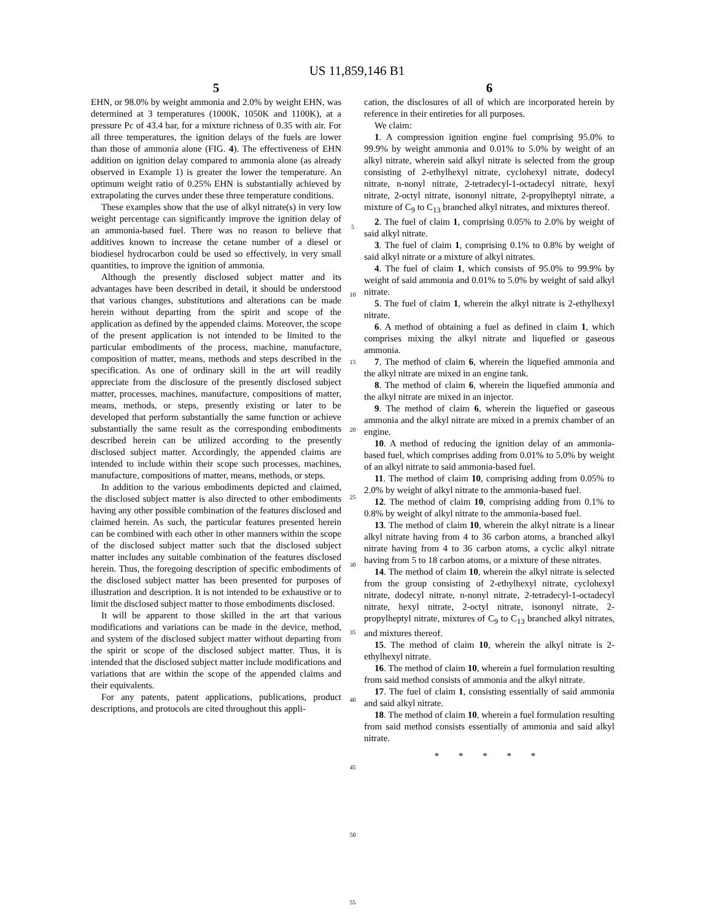US 11,859,146 B1
5
EHN, or 98.0% by weight ammonia and 2.0% by weight EHN, was determined at 3 temperatures (1000K, 1050K and 1100K), at a pressure Pc of 43.4 bar, for a mixture richness of 0.35 with air. For all three temperatures, the ignition delays of the fuels are lower than those of ammonia alone (FIG. 4). The effectiveness of EHN addition on ignition delay compared to ammonia alone (as already observed in Example 1) is greater the lower the temperature. An optimum weight ratio of 0.25% EHN is substantially achieved by extrapolating the curves under these three temperature conditions.
These examples show that the use of alkyl nitrate(s) in very low weight percentage can significantly improve the ignition delay of an ammonia-based fuel. There was no reason to believe that additives known to increase the cetane number of a diesel or biodiesel hydrocarbon could be used so effectively, in very small quantities, to improve the ignition of ammonia.
Although the presently disclosed subject matter and its advantages have been described in detail, it should be understood that various changes, substitutions and alterations can be made herein without departing from the spirit and scope of the application as defined by the appended claims. Moreover, the scope of the present application is not intended to be limited to the particular embodiments of the process, machine, manufacture, composition of matter, means, methods and steps described in the specification. As one of ordinary skill in the art will readily appreciate from the disclosure of the presently disclosed subject matter, processes, machines, manufacture, compositions of matter, means, methods, or steps, presently existing or later to be developed that perform substantially the same function or achieve substantially the same result as the corresponding embodiments described herein can be utilized according to the presently disclosed subject matter. Accordingly, the appended claims are intended to include within their scope such processes, machines, manufacture, compositions of matter, means, methods, or steps.
In addition to the various embodiments depicted and claimed, the disclosed subject matter is also directed to other embodiments having any other possible combination of the features disclosed and claimed herein. As such, the particular features presented herein can be combined with each other in other manners within the scope of the disclosed subject matter such that the disclosed subject matter includes any suitable combination of the features disclosed herein. Thus, the foregoing description of specific embodiments of the disclosed subject matter has been presented for purposes of illustration and description. It is not intended to be exhaustive or to limit the disclosed subject matter to those embodiments disclosed.
It will be apparent to those skilled in the art that various modifications and variations can be made in the device, method, and system of the disclosed subject matter without departing from the spirit or scope of the disclosed subject matter. Thus, it is intended that the disclosed subject matter include modifications and variations that are within the scope of the appended claims and their equivalents.
For any patents, patent applications, publications, product descriptions, and protocols are cited throughout this appli-
5
10
15
20
25
30
35
40
45
50
55
6
cation, the disclosures of all of which are incorporated herein by reference in their entireties for all purposes.
We claim:
1. A compression ignition engine fuel comprising 95.0% to 99.9% by weight ammonia and 0.01% to 5.0% by weight of an alkyl nitrate, wherein said alkyl nitrate is selected from the group consisting of 2-ethylhexyl nitrate, cyclohexyl nitrate, dodecyl nitrate, n-nonyl nitrate, 2-tetradecyl-1-octadecyl nitrate, hexyl nitrate, 2-octyl nitrate, isononyl nitrate, 2-propylheptyl nitrate, a mixture of C<sub>9</sub> to C<sub>13</sub> branched alkyl nitrates, and mixtures thereof.
2. The fuel of claim 1, comprising 0.05% to 2.0% by weight of said alkyl nitrate.
3. The fuel of claim 1, comprising 0.1% to 0.8% by weight of said alkyl nitrate or a mixture of alkyl nitrates.
4. The fuel of claim 1, which consists of 95.0% to 99.9% by weight of said ammonia and 0.01% to 5.0% by weight of said alkyl nitrate.
5. The fuel of claim 1, wherein the alkyl nitrate is 2-ethylhexyl nitrate.
6. A method of obtaining a fuel as defined in claim 1, which comprises mixing the alkyl nitrate and liquefied or gaseous ammonia.
7. The method of claim 6, wherein the liquefied ammonia and the alkyl nitrate are mixed in an engine tank.
8. The method of claim 6, wherein the liquefied ammonia and the alkyl nitrate are mixed in an injector.
9. The method of claim 6, wherein the liquefied or gaseous ammonia and the alkyl nitrate are mixed in a premix chamber of an engine.
10. A method of reducing the ignition delay of an ammonia-based fuel, which comprises adding from 0.01% to 5.0% by weight of an alkyl nitrate to said ammonia-based fuel.
11. The method of claim 10, comprising adding from 0.05% to 2.0% by weight of alkyl nitrate to the ammonia-based fuel.
12. The method of claim 10, comprising adding from 0.1% to 0.8% by weight of alkyl nitrate to the ammonia-based fuel.
13. The method of claim 10, wherein the alkyl nitrate is a linear alkyl nitrate having from 4 to 36 carbon atoms, a branched alkyl nitrate having from 4 to 36 carbon atoms, a cyclic alkyl nitrate having from 5 to 18 carbon atoms, or a mixture of these nitrates.
14. The method of claim 10, wherein the alkyl nitrate is selected from the group consisting of 2-ethylhexyl nitrate, cyclohexyl nitrate, dodecyl nitrate, n-nonyl nitrate, 2-tetradecyl-1-octadecyl nitrate, hexyl nitrate, 2-octyl nitrate, isononyl nitrate, 2-propylheptyl nitrate, mixtures of C<sub>9</sub> to C<sub>13</sub> branched alkyl nitrates, and mixtures thereof.
15. The method of claim 10, wherein the alkyl nitrate is 2-ethylhexyl nitrate.
16. The method of claim 10, wherein a fuel formulation resulting from said method consists of ammonia and the alkyl nitrate.
17. The fuel of claim 1, consisting essentially of said ammonia and said alkyl nitrate.
18. The method of claim 10, wherein a fuel formulation resulting from said method consists essentially of ammonia and said alkyl nitrate.
* * * * *